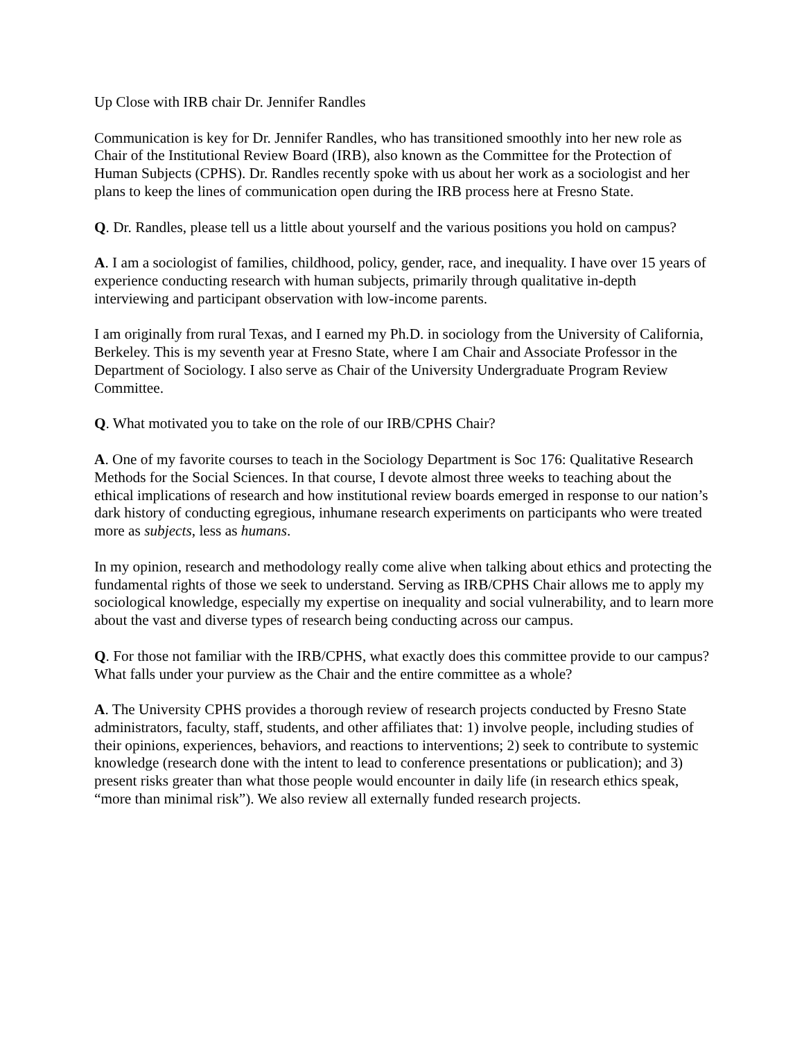Up Close with IRB chair Dr. Jennifer Randles
Communication is key for Dr. Jennifer Randles, who has transitioned smoothly into her new role as Chair of the Institutional Review Board (IRB), also known as the Committee for the Protection of Human Subjects (CPHS). Dr. Randles recently spoke with us about her work as a sociologist and her plans to keep the lines of communication open during the IRB process here at Fresno State.
Q. Dr. Randles, please tell us a little about yourself and the various positions you hold on campus?
A. I am a sociologist of families, childhood, policy, gender, race, and inequality. I have over 15 years of experience conducting research with human subjects, primarily through qualitative in-depth interviewing and participant observation with low-income parents.
I am originally from rural Texas, and I earned my Ph.D. in sociology from the University of California, Berkeley. This is my seventh year at Fresno State, where I am Chair and Associate Professor in the Department of Sociology. I also serve as Chair of the University Undergraduate Program Review Committee.
Q. What motivated you to take on the role of our IRB/CPHS Chair?
A. One of my favorite courses to teach in the Sociology Department is Soc 176: Qualitative Research Methods for the Social Sciences. In that course, I devote almost three weeks to teaching about the ethical implications of research and how institutional review boards emerged in response to our nation’s dark history of conducting egregious, inhumane research experiments on participants who were treated more as subjects, less as humans.
In my opinion, research and methodology really come alive when talking about ethics and protecting the fundamental rights of those we seek to understand. Serving as IRB/CPHS Chair allows me to apply my sociological knowledge, especially my expertise on inequality and social vulnerability, and to learn more about the vast and diverse types of research being conducting across our campus.
Q. For those not familiar with the IRB/CPHS, what exactly does this committee provide to our campus? What falls under your purview as the Chair and the entire committee as a whole?
A. The University CPHS provides a thorough review of research projects conducted by Fresno State administrators, faculty, staff, students, and other affiliates that: 1) involve people, including studies of their opinions, experiences, behaviors, and reactions to interventions; 2) seek to contribute to systemic knowledge (research done with the intent to lead to conference presentations or publication); and 3) present risks greater than what those people would encounter in daily life (in research ethics speak, “more than minimal risk”). We also review all externally funded research projects.